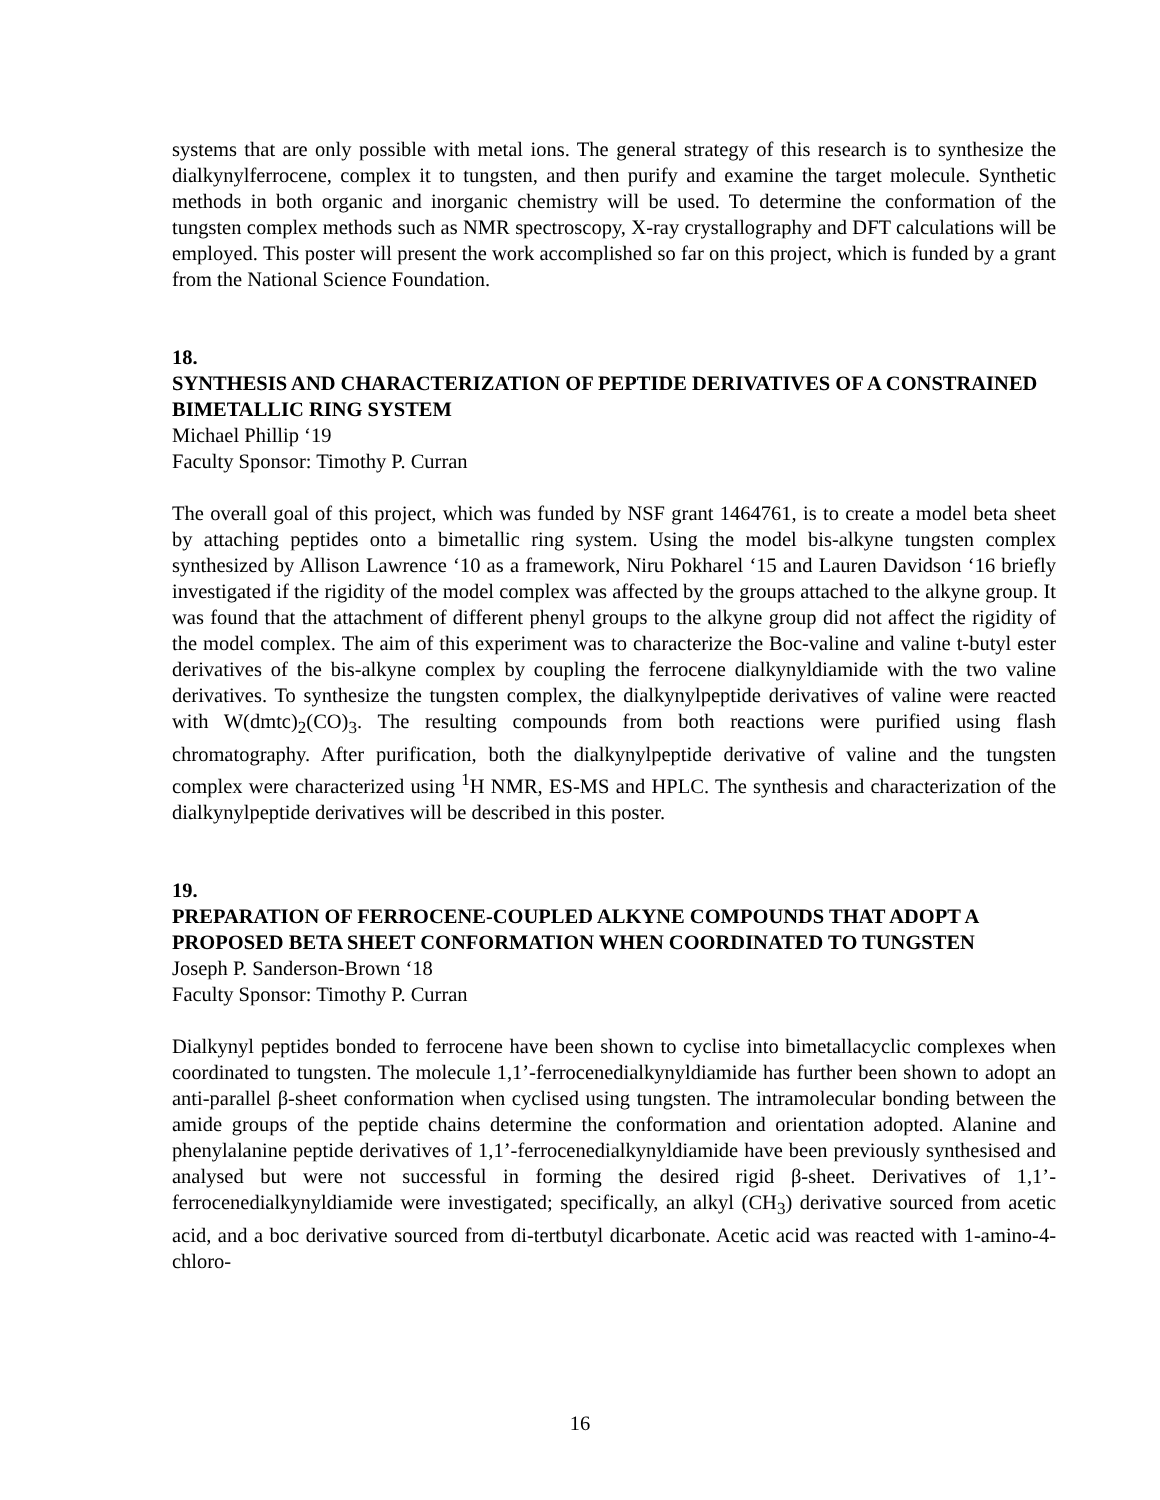systems that are only possible with metal ions. The general strategy of this research is to synthesize the dialkynylferrocene, complex it to tungsten, and then purify and examine the target molecule. Synthetic methods in both organic and inorganic chemistry will be used. To determine the conformation of the tungsten complex methods such as NMR spectroscopy, X-ray crystallography and DFT calculations will be employed. This poster will present the work accomplished so far on this project, which is funded by a grant from the National Science Foundation.
18.
SYNTHESIS AND CHARACTERIZATION OF PEPTIDE DERIVATIVES OF A CONSTRAINED BIMETALLIC RING SYSTEM
Michael Phillip ‘19
Faculty Sponsor: Timothy P. Curran
The overall goal of this project, which was funded by NSF grant 1464761, is to create a model beta sheet by attaching peptides onto a bimetallic ring system. Using the model bis-alkyne tungsten complex synthesized by Allison Lawrence ‘10 as a framework, Niru Pokharel ‘15 and Lauren Davidson ‘16 briefly investigated if the rigidity of the model complex was affected by the groups attached to the alkyne group. It was found that the attachment of different phenyl groups to the alkyne group did not affect the rigidity of the model complex. The aim of this experiment was to characterize the Boc-valine and valine t-butyl ester derivatives of the bis-alkyne complex by coupling the ferrocene dialkynyldiamide with the two valine derivatives. To synthesize the tungsten complex, the dialkynylpeptide derivatives of valine were reacted with W(dmtc)<sub>2</sub>(CO)<sub>3</sub>. The resulting compounds from both reactions were purified using flash chromatography. After purification, both the dialkynylpeptide derivative of valine and the tungsten complex were characterized using <sup>1</sup>H NMR, ES-MS and HPLC. The synthesis and characterization of the dialkynylpeptide derivatives will be described in this poster.
19.
PREPARATION OF FERROCENE-COUPLED ALKYNE COMPOUNDS THAT ADOPT A PROPOSED BETA SHEET CONFORMATION WHEN COORDINATED TO TUNGSTEN
Joseph P. Sanderson-Brown ‘18
Faculty Sponsor: Timothy P. Curran
Dialkynyl peptides bonded to ferrocene have been shown to cyclise into bimetallacyclic complexes when coordinated to tungsten. The molecule 1,1’-ferrocenedialkynyldiamide has further been shown to adopt an anti-parallel β-sheet conformation when cyclised using tungsten. The intramolecular bonding between the amide groups of the peptide chains determine the conformation and orientation adopted. Alanine and phenylalanine peptide derivatives of 1,1’-ferrocenedialkynyldiamide have been previously synthesised and analysed but were not successful in forming the desired rigid β-sheet. Derivatives of 1,1’-ferrocenedialkynyldiamide were investigated; specifically, an alkyl (CH<sub>3</sub>) derivative sourced from acetic acid, and a boc derivative sourced from di-tertbutyl dicarbonate. Acetic acid was reacted with 1-amino-4-chloro-
16